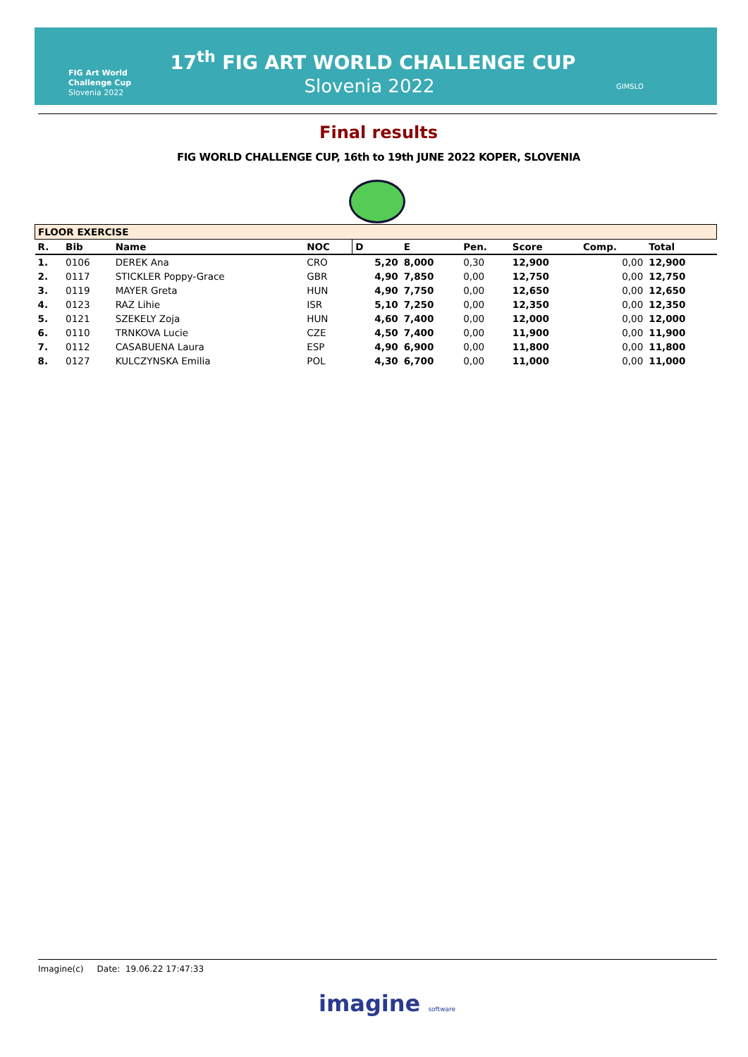FIG Art World
Challenge Cup
Slovenia 2022
17<sup>th</sup> FIG ART WORLD CHALLENGE CUP
Slovenia 2022 GIMSLO
Final results
FIG WORLD CHALLENGE CUP, 16th to 19th JUNE 2022 KOPER, SLOVENIA
| FLOOR EXERCISE | | | | | | | | | |
| --- | --- | --- | --- | --- | --- | --- | --- | --- | --- |
| R. | Bib | Name | NOC | D | E | Pen. | Score | Comp. | Total |
| 1. | 0106 | DEREK Ana | CRO | 5,20 | 8,000 | 0,30 | 12,900 | 0,00 | 12,900 |
| 2. | 0117 | STICKLER Poppy-Grace | GBR | 4,90 | 7,850 | 0,00 | 12,750 | 0,00 | 12,750 |
| 3. | 0119 | MAYER Greta | HUN | 4,90 | 7,750 | 0,00 | 12,650 | 0,00 | 12,650 |
| 4. | 0123 | RAZ Lihie | ISR | 5,10 | 7,250 | 0,00 | 12,350 | 0,00 | 12,350 |
| 5. | 0121 | SZEKELY Zoja | HUN | 4,60 | 7,400 | 0,00 | 12,000 | 0,00 | 12,000 |
| 6. | 0110 | TRNKOVA Lucie | CZE | 4,50 | 7,400 | 0,00 | 11,900 | 0,00 | 11,900 |
| 7. | 0112 | CASABUENA Laura | ESP | 4,90 | 6,900 | 0,00 | 11,800 | 0,00 | 11,800 |
| 8. | 0127 | KULCZYNSKA Emilia | POL | 4,30 | 6,700 | 0,00 | 11,000 | 0,00 | 11,000 |
Imagine(c) Date: 19.06.22 17:47:33
imagine software